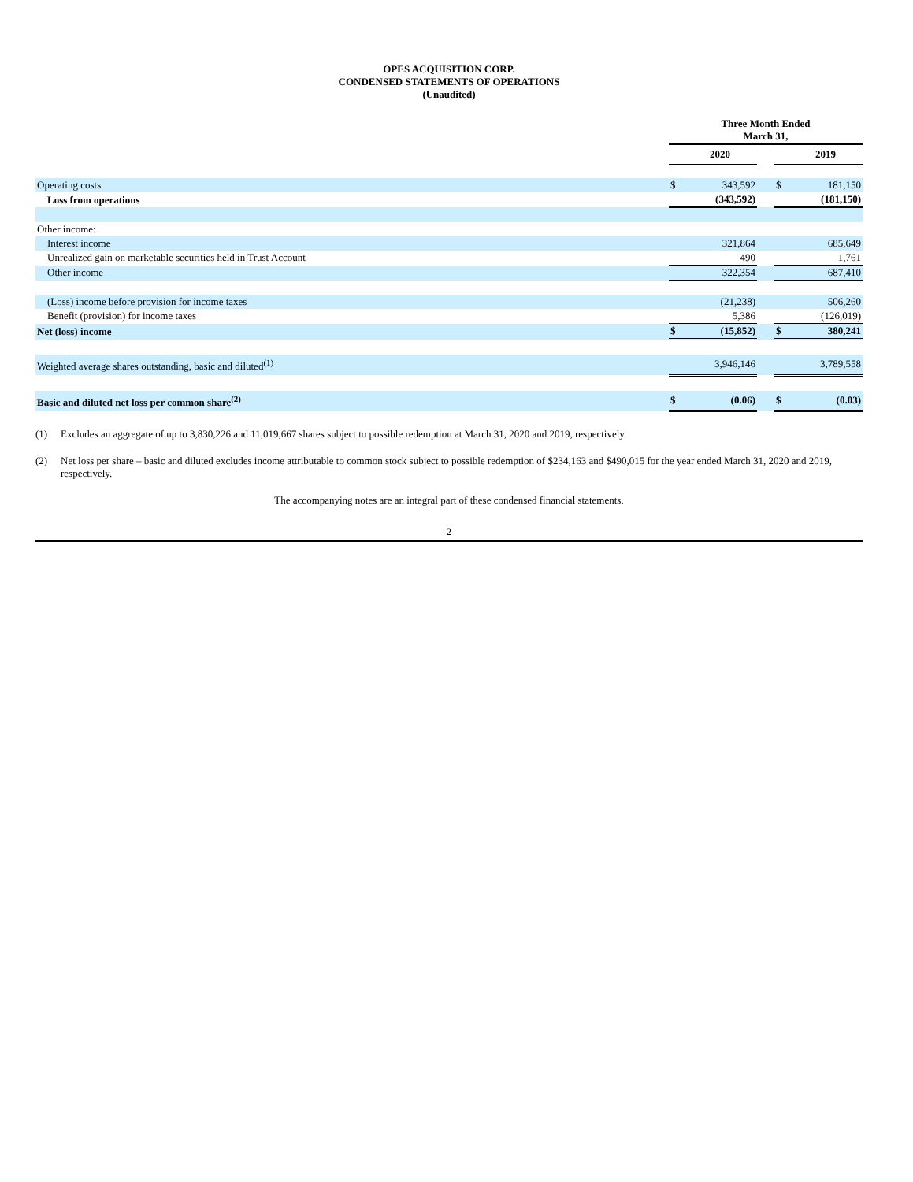OPES ACQUISITION CORP.
CONDENSED STATEMENTS OF OPERATIONS
(Unaudited)
| | Three Month Ended March 31, | | | | |
| --- | --- | --- | --- | --- | --- |
| | | 2020 | | | 2019 |
| Operating costs | $ | 343,592 | | $ | 181,150 |
| Loss from operations | | (343,592) | | | (181,150) |
| Other income: | | | | | |
| Interest income | | 321,864 | | | 685,649 |
| Unrealized gain on marketable securities held in Trust Account | | 490 | | | 1,761 |
| Other income | | 322,354 | | | 687,410 |
| (Loss) income before provision for income taxes | | (21,238) | | | 506,260 |
| Benefit (provision) for income taxes | | 5,386 | | | (126,019) |
| Net (loss) income | $ | (15,852) | | $ | 380,241 |
| Weighted average shares outstanding, basic and diluted<sup>(1)</sup> | | 3,946,146 | | | 3,789,558 |
| Basic and diluted net loss per common share<sup>(2)</sup> | $ | (0.06) | | $ | (0.03) |
(1) Excludes an aggregate of up to 3,830,226 and 11,019,667 shares subject to possible redemption at March 31, 2020 and 2019, respectively.
(2) Net loss per share – basic and diluted excludes income attributable to common stock subject to possible redemption of $234,163 and $490,015 for the year ended March 31, 2020 and 2019, respectively.
The accompanying notes are an integral part of these condensed financial statements.
2